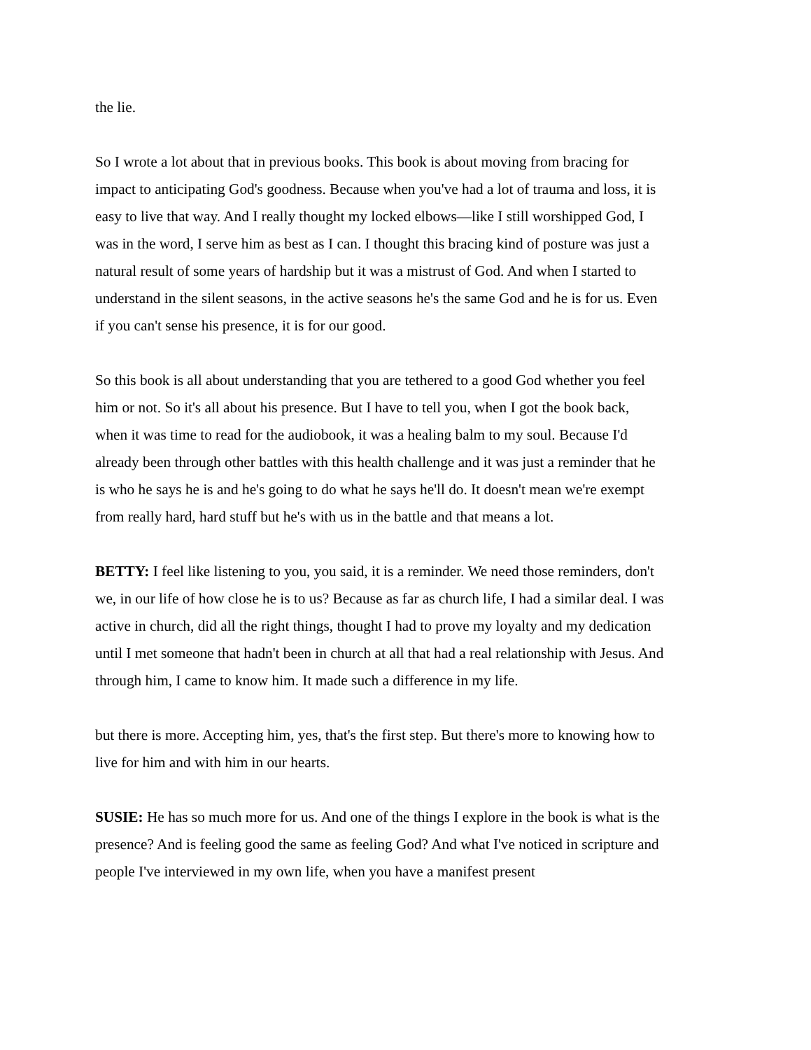the lie.
So I wrote a lot about that in previous books. This book is about moving from bracing for impact to anticipating God's goodness. Because when you've had a lot of trauma and loss, it is easy to live that way. And I really thought my locked elbows—like I still worshipped God, I was in the word, I serve him as best as I can. I thought this bracing kind of posture was just a natural result of some years of hardship but it was a mistrust of God. And when I started to understand in the silent seasons, in the active seasons he's the same God and he is for us. Even if you can't sense his presence, it is for our good.
So this book is all about understanding that you are tethered to a good God whether you feel him or not. So it's all about his presence. But I have to tell you, when I got the book back, when it was time to read for the audiobook, it was a healing balm to my soul. Because I'd already been through other battles with this health challenge and it was just a reminder that he is who he says he is and he's going to do what he says he'll do. It doesn't mean we're exempt from really hard, hard stuff but he's with us in the battle and that means a lot.
BETTY: I feel like listening to you, you said, it is a reminder. We need those reminders, don't we, in our life of how close he is to us? Because as far as church life, I had a similar deal. I was active in church, did all the right things, thought I had to prove my loyalty and my dedication until I met someone that hadn't been in church at all that had a real relationship with Jesus. And through him, I came to know him. It made such a difference in my life.
but there is more. Accepting him, yes, that's the first step. But there's more to knowing how to live for him and with him in our hearts.
SUSIE: He has so much more for us. And one of the things I explore in the book is what is the presence? And is feeling good the same as feeling God? And what I've noticed in scripture and people I've interviewed in my own life, when you have a manifest present